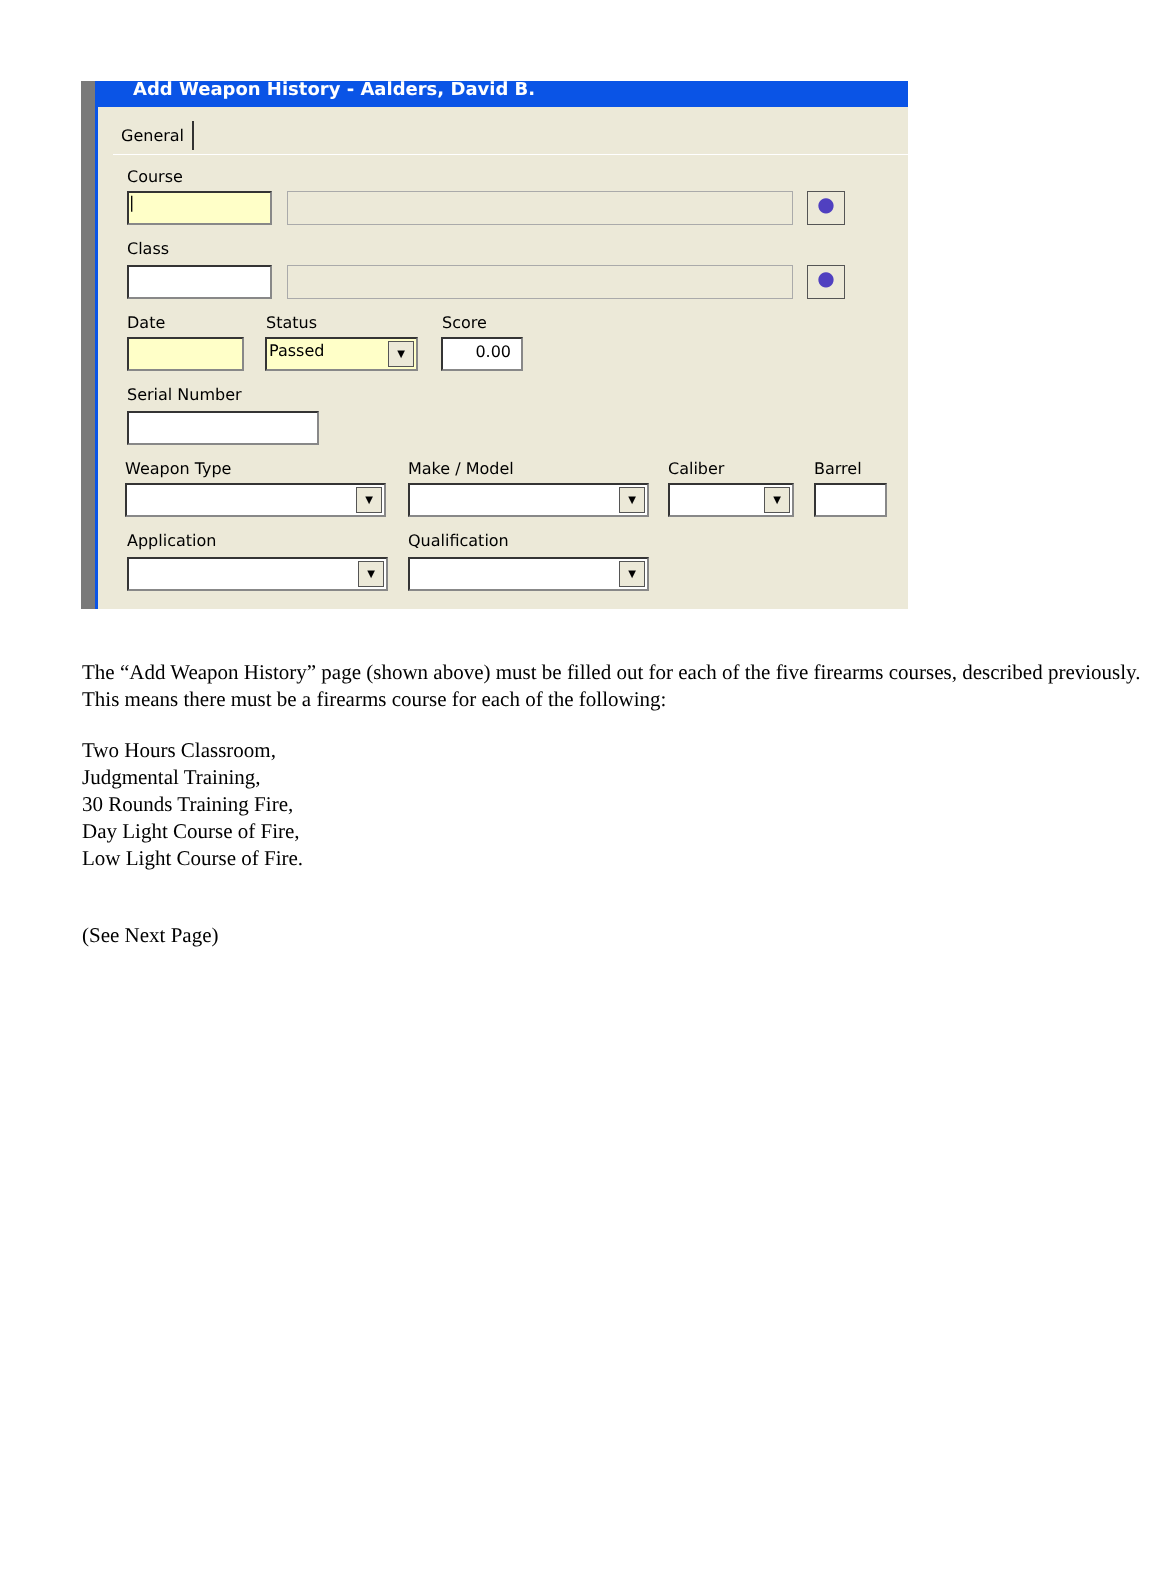Add Weapon History - Aalders, David B.
General
Course
| ●
Class
●
Date Status Score
Passed ▼ 0.00
Serial Number
Weapon Type Make / Model Caliber Barrel
▼ ▼ ▼
Application Qualification
▼ ▼
The “Add Weapon History” page (shown above) must be filled out for each of the five firearms courses, described previously. This means there must be a firearms course for each of the following:
Two Hours Classroom,
Judgmental Training,
30 Rounds Training Fire,
Day Light Course of Fire,
Low Light Course of Fire.
(See Next Page)